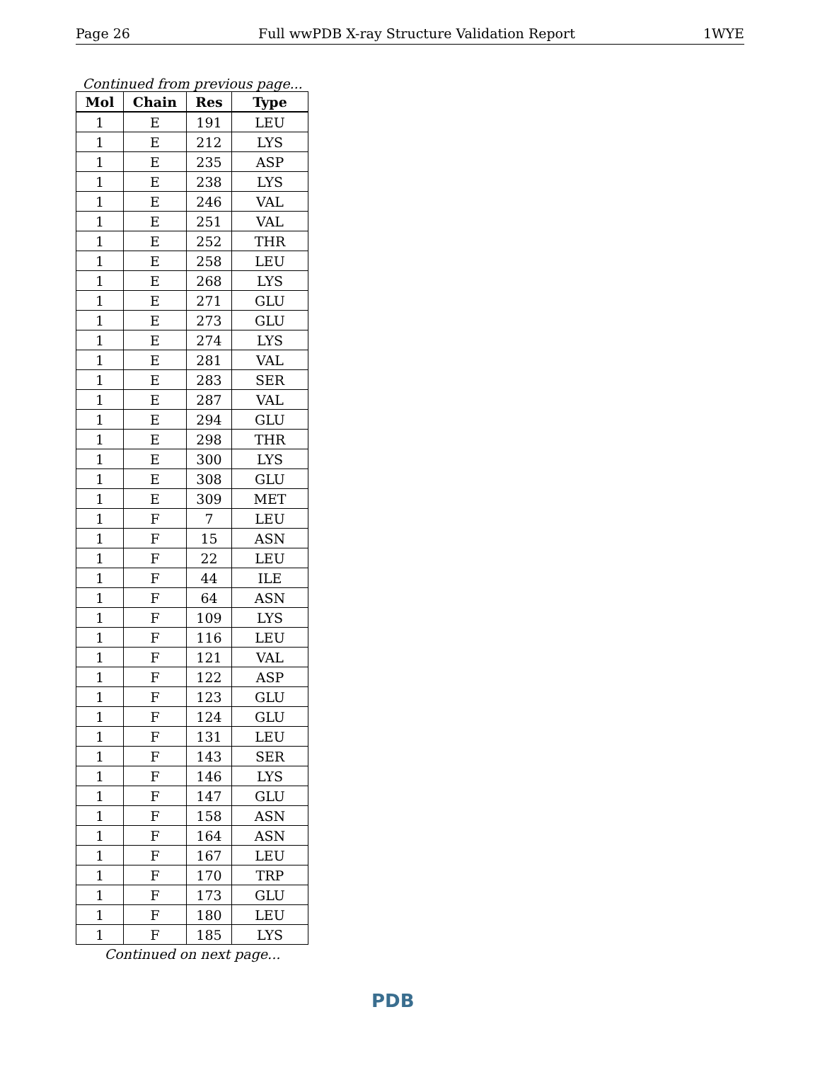Page 26 Full wwPDB X-ray Structure Validation Report 1WYE
Continued from previous page...
| Mol | Chain | Res | Type |
| --- | --- | --- | --- |
| 1 | E | 191 | LEU |
| 1 | E | 212 | LYS |
| 1 | E | 235 | ASP |
| 1 | E | 238 | LYS |
| 1 | E | 246 | VAL |
| 1 | E | 251 | VAL |
| 1 | E | 252 | THR |
| 1 | E | 258 | LEU |
| 1 | E | 268 | LYS |
| 1 | E | 271 | GLU |
| 1 | E | 273 | GLU |
| 1 | E | 274 | LYS |
| 1 | E | 281 | VAL |
| 1 | E | 283 | SER |
| 1 | E | 287 | VAL |
| 1 | E | 294 | GLU |
| 1 | E | 298 | THR |
| 1 | E | 300 | LYS |
| 1 | E | 308 | GLU |
| 1 | E | 309 | MET |
| 1 | F | 7 | LEU |
| 1 | F | 15 | ASN |
| 1 | F | 22 | LEU |
| 1 | F | 44 | ILE |
| 1 | F | 64 | ASN |
| 1 | F | 109 | LYS |
| 1 | F | 116 | LEU |
| 1 | F | 121 | VAL |
| 1 | F | 122 | ASP |
| 1 | F | 123 | GLU |
| 1 | F | 124 | GLU |
| 1 | F | 131 | LEU |
| 1 | F | 143 | SER |
| 1 | F | 146 | LYS |
| 1 | F | 147 | GLU |
| 1 | F | 158 | ASN |
| 1 | F | 164 | ASN |
| 1 | F | 167 | LEU |
| 1 | F | 170 | TRP |
| 1 | F | 173 | GLU |
| 1 | F | 180 | LEU |
| 1 | F | 185 | LYS |
Continued on next page...
PDB